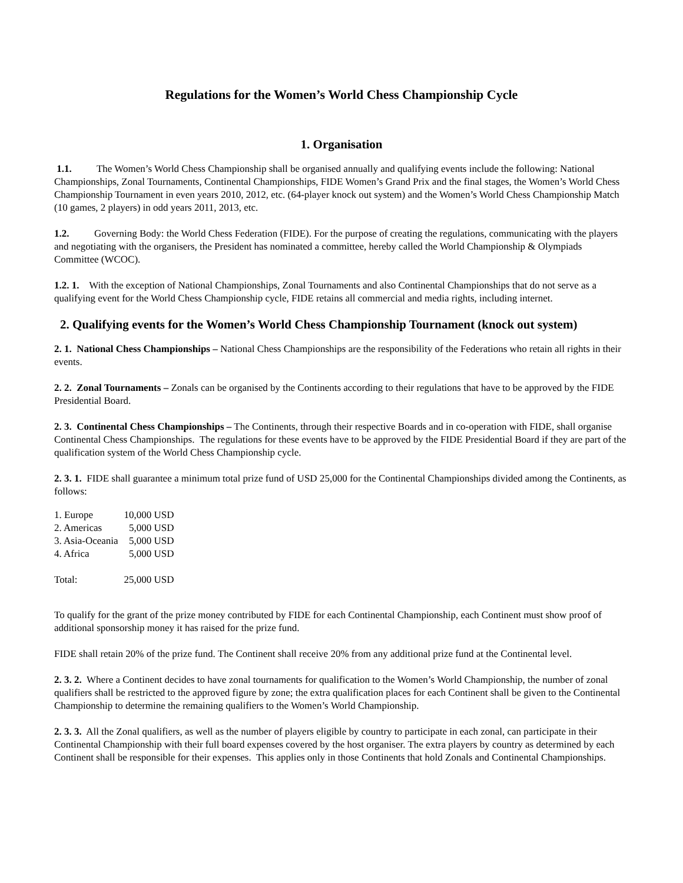Regulations for the Women’s World Chess Championship Cycle
1. Organisation
1.1. The Women’s World Chess Championship shall be organised annually and qualifying events include the following: National Championships, Zonal Tournaments, Continental Championships, FIDE Women’s Grand Prix and the final stages, the Women’s World Chess Championship Tournament in even years 2010, 2012, etc. (64-player knock out system) and the Women’s World Chess Championship Match (10 games, 2 players) in odd years 2011, 2013, etc.
1.2. Governing Body: the World Chess Federation (FIDE). For the purpose of creating the regulations, communicating with the players and negotiating with the organisers, the President has nominated a committee, hereby called the World Championship & Olympiads Committee (WCOC).
1.2. 1. With the exception of National Championships, Zonal Tournaments and also Continental Championships that do not serve as a qualifying event for the World Chess Championship cycle, FIDE retains all commercial and media rights, including internet.
2. Qualifying events for the Women’s World Chess Championship Tournament (knock out system)
2. 1. National Chess Championships – National Chess Championships are the responsibility of the Federations who retain all rights in their events.
2. 2. Zonal Tournaments – Zonals can be organised by the Continents according to their regulations that have to be approved by the FIDE Presidential Board.
2. 3. Continental Chess Championships – The Continents, through their respective Boards and in co-operation with FIDE, shall organise Continental Chess Championships. The regulations for these events have to be approved by the FIDE Presidential Board if they are part of the qualification system of the World Chess Championship cycle.
2. 3. 1. FIDE shall guarantee a minimum total prize fund of USD 25,000 for the Continental Championships divided among the Continents, as follows:
| 1. Europe | 10,000 USD |
| 2. Americas | 5,000 USD |
| 3. Asia-Oceania | 5,000 USD |
| 4. Africa | 5,000 USD |
| Total: | 25,000 USD |
To qualify for the grant of the prize money contributed by FIDE for each Continental Championship, each Continent must show proof of additional sponsorship money it has raised for the prize fund.
FIDE shall retain 20% of the prize fund. The Continent shall receive 20% from any additional prize fund at the Continental level.
2. 3. 2. Where a Continent decides to have zonal tournaments for qualification to the Women’s World Championship, the number of zonal qualifiers shall be restricted to the approved figure by zone; the extra qualification places for each Continent shall be given to the Continental Championship to determine the remaining qualifiers to the Women’s World Championship.
2. 3. 3. All the Zonal qualifiers, as well as the number of players eligible by country to participate in each zonal, can participate in their Continental Championship with their full board expenses covered by the host organiser. The extra players by country as determined by each Continent shall be responsible for their expenses. This applies only in those Continents that hold Zonals and Continental Championships.